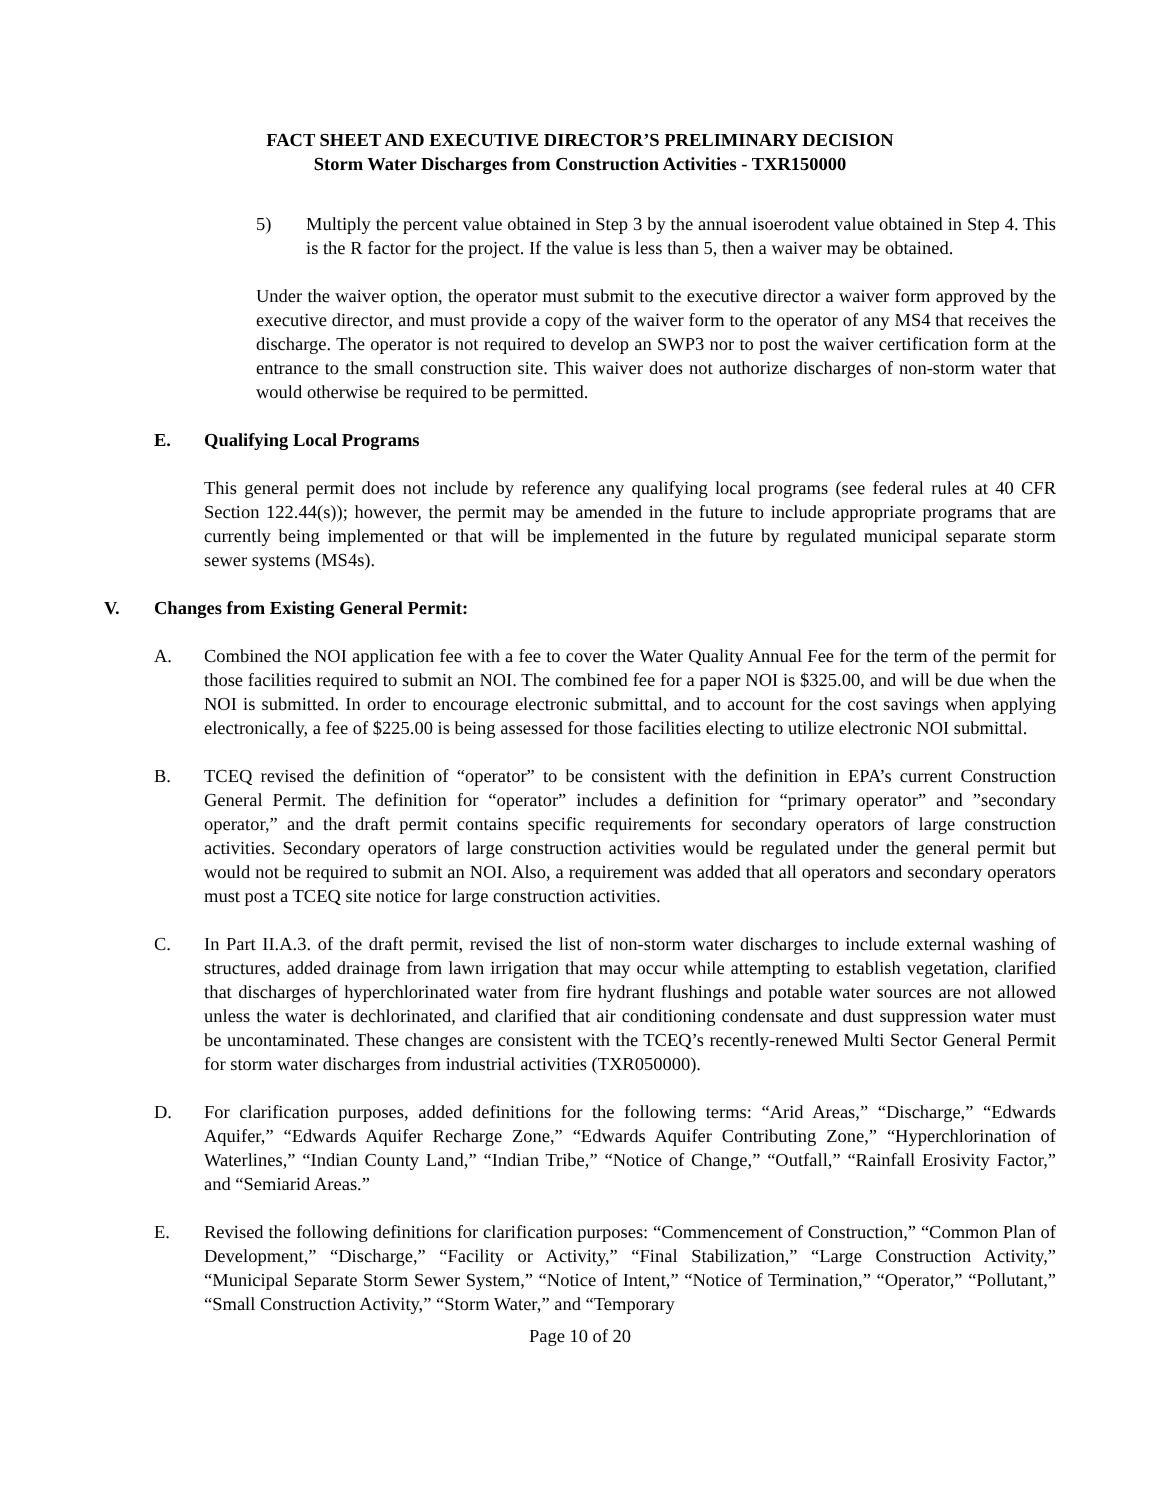FACT SHEET AND EXECUTIVE DIRECTOR’S PRELIMINARY DECISION
Storm Water Discharges from Construction Activities - TXR150000
5) Multiply the percent value obtained in Step 3 by the annual isoerodent value obtained in Step 4. This is the R factor for the project. If the value is less than 5, then a waiver may be obtained.
Under the waiver option, the operator must submit to the executive director a waiver form approved by the executive director, and must provide a copy of the waiver form to the operator of any MS4 that receives the discharge. The operator is not required to develop an SWP3 nor to post the waiver certification form at the entrance to the small construction site. This waiver does not authorize discharges of non-storm water that would otherwise be required to be permitted.
E. Qualifying Local Programs
This general permit does not include by reference any qualifying local programs (see federal rules at 40 CFR Section 122.44(s)); however, the permit may be amended in the future to include appropriate programs that are currently being implemented or that will be implemented in the future by regulated municipal separate storm sewer systems (MS4s).
V. Changes from Existing General Permit:
A. Combined the NOI application fee with a fee to cover the Water Quality Annual Fee for the term of the permit for those facilities required to submit an NOI. The combined fee for a paper NOI is $325.00, and will be due when the NOI is submitted. In order to encourage electronic submittal, and to account for the cost savings when applying electronically, a fee of $225.00 is being assessed for those facilities electing to utilize electronic NOI submittal.
B. TCEQ revised the definition of “operator” to be consistent with the definition in EPA’s current Construction General Permit. The definition for “operator” includes a definition for “primary operator” and ”secondary operator,” and the draft permit contains specific requirements for secondary operators of large construction activities. Secondary operators of large construction activities would be regulated under the general permit but would not be required to submit an NOI. Also, a requirement was added that all operators and secondary operators must post a TCEQ site notice for large construction activities.
C. In Part II.A.3. of the draft permit, revised the list of non-storm water discharges to include external washing of structures, added drainage from lawn irrigation that may occur while attempting to establish vegetation, clarified that discharges of hyperchlorinated water from fire hydrant flushings and potable water sources are not allowed unless the water is dechlorinated, and clarified that air conditioning condensate and dust suppression water must be uncontaminated. These changes are consistent with the TCEQ’s recently-renewed Multi Sector General Permit for storm water discharges from industrial activities (TXR050000).
D. For clarification purposes, added definitions for the following terms: “Arid Areas,” “Discharge,” “Edwards Aquifer,” “Edwards Aquifer Recharge Zone,” “Edwards Aquifer Contributing Zone,” “Hyperchlorination of Waterlines,” “Indian County Land,” “Indian Tribe,” “Notice of Change,” “Outfall,” “Rainfall Erosivity Factor,” and “Semiarid Areas.”
E. Revised the following definitions for clarification purposes: “Commencement of Construction,” “Common Plan of Development,” “Discharge,” “Facility or Activity,” “Final Stabilization,” “Large Construction Activity,” “Municipal Separate Storm Sewer System,” “Notice of Intent,” “Notice of Termination,” “Operator,” “Pollutant,” “Small Construction Activity,” “Storm Water,” and “Temporary
Page 10 of 20